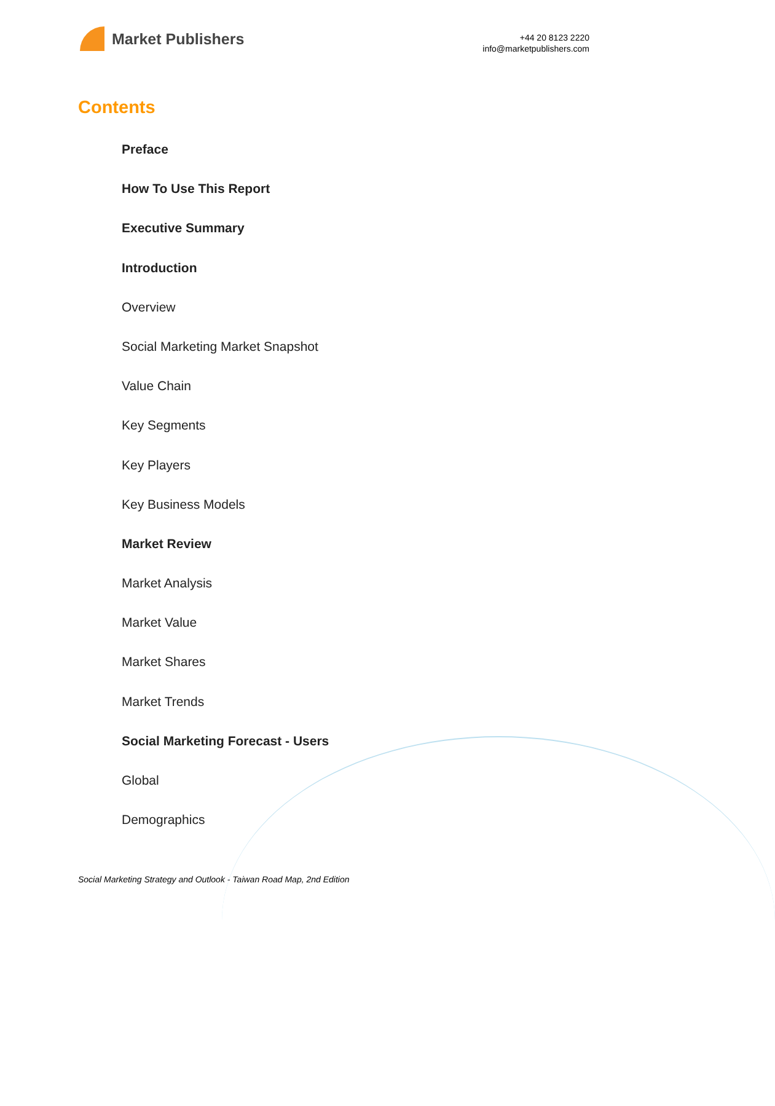Market Publishers
+44 20 8123 2220
info@marketpublishers.com
Contents
Preface
How To Use This Report
Executive Summary
Introduction
Overview
Social Marketing Market Snapshot
Value Chain
Key Segments
Key Players
Key Business Models
Market Review
Market Analysis
Market Value
Market Shares
Market Trends
Social Marketing Forecast - Users
Global
Demographics
Social Marketing Strategy and Outlook - Taiwan Road Map, 2nd Edition